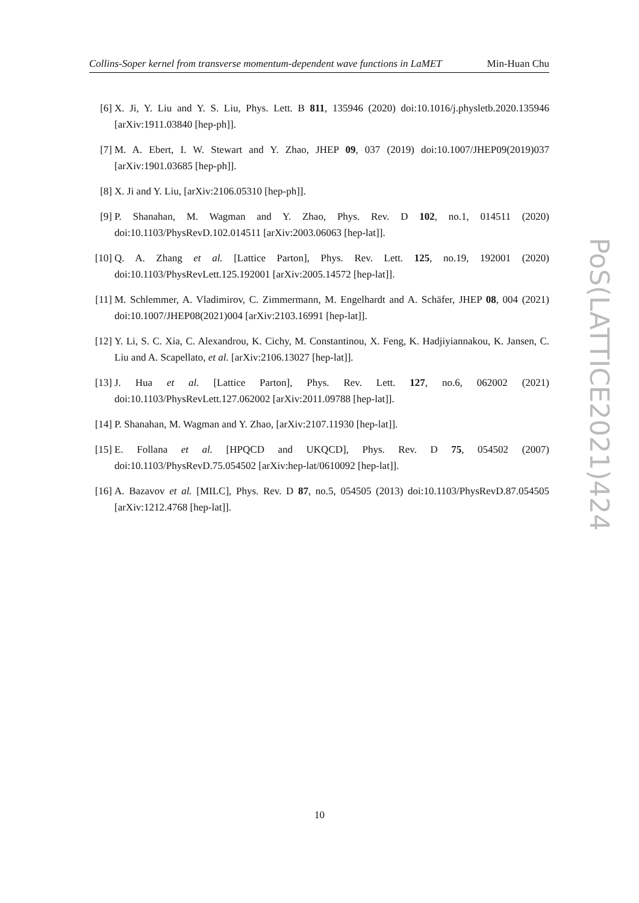Collins-Soper kernel from transverse momentum-dependent wave functions in LaMET Min-Huan Chu
[6] X. Ji, Y. Liu and Y. S. Liu, Phys. Lett. B 811, 135946 (2020) doi:10.1016/j.physletb.2020.135946 [arXiv:1911.03840 [hep-ph]].
[7] M. A. Ebert, I. W. Stewart and Y. Zhao, JHEP 09, 037 (2019) doi:10.1007/JHEP09(2019)037 [arXiv:1901.03685 [hep-ph]].
[8] X. Ji and Y. Liu, [arXiv:2106.05310 [hep-ph]].
[9] P. Shanahan, M. Wagman and Y. Zhao, Phys. Rev. D 102, no.1, 014511 (2020) doi:10.1103/PhysRevD.102.014511 [arXiv:2003.06063 [hep-lat]].
[10] Q. A. Zhang et al. [Lattice Parton], Phys. Rev. Lett. 125, no.19, 192001 (2020) doi:10.1103/PhysRevLett.125.192001 [arXiv:2005.14572 [hep-lat]].
[11] M. Schlemmer, A. Vladimirov, C. Zimmermann, M. Engelhardt and A. Schäfer, JHEP 08, 004 (2021) doi:10.1007/JHEP08(2021)004 [arXiv:2103.16991 [hep-lat]].
[12] Y. Li, S. C. Xia, C. Alexandrou, K. Cichy, M. Constantinou, X. Feng, K. Hadjiyiannakou, K. Jansen, C. Liu and A. Scapellato, et al. [arXiv:2106.13027 [hep-lat]].
[13] J. Hua et al. [Lattice Parton], Phys. Rev. Lett. 127, no.6, 062002 (2021) doi:10.1103/PhysRevLett.127.062002 [arXiv:2011.09788 [hep-lat]].
[14] P. Shanahan, M. Wagman and Y. Zhao, [arXiv:2107.11930 [hep-lat]].
[15] E. Follana et al. [HPQCD and UKQCD], Phys. Rev. D 75, 054502 (2007) doi:10.1103/PhysRevD.75.054502 [arXiv:hep-lat/0610092 [hep-lat]].
[16] A. Bazavov et al. [MILC], Phys. Rev. D 87, no.5, 054505 (2013) doi:10.1103/PhysRevD.87.054505 [arXiv:1212.4768 [hep-lat]].
PoS(LATTICE2021)424
10